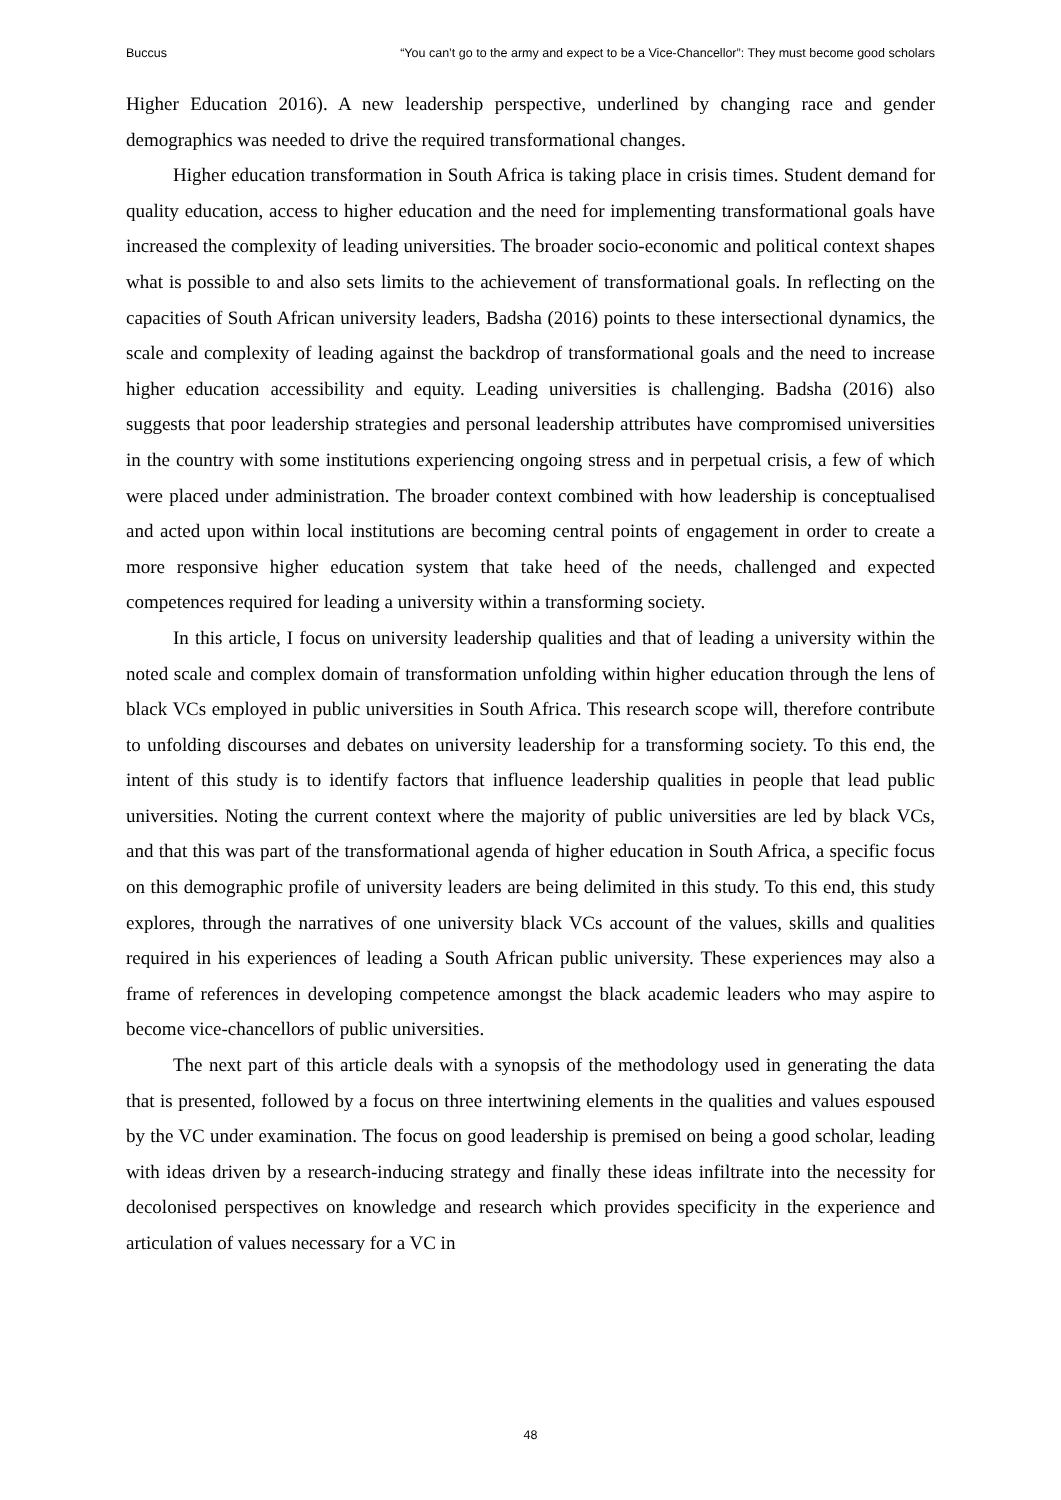Buccus “You can’t go to the army and expect to be a Vice-Chancellor”: They must become good scholars
Higher Education 2016). A new leadership perspective, underlined by changing race and gender demographics was needed to drive the required transformational changes.
Higher education transformation in South Africa is taking place in crisis times. Student demand for quality education, access to higher education and the need for implementing transformational goals have increased the complexity of leading universities. The broader socio-economic and political context shapes what is possible to and also sets limits to the achievement of transformational goals. In reflecting on the capacities of South African university leaders, Badsha (2016) points to these intersectional dynamics, the scale and complexity of leading against the backdrop of transformational goals and the need to increase higher education accessibility and equity. Leading universities is challenging. Badsha (2016) also suggests that poor leadership strategies and personal leadership attributes have compromised universities in the country with some institutions experiencing ongoing stress and in perpetual crisis, a few of which were placed under administration. The broader context combined with how leadership is conceptualised and acted upon within local institutions are becoming central points of engagement in order to create a more responsive higher education system that take heed of the needs, challenged and expected competences required for leading a university within a transforming society.
In this article, I focus on university leadership qualities and that of leading a university within the noted scale and complex domain of transformation unfolding within higher education through the lens of black VCs employed in public universities in South Africa. This research scope will, therefore contribute to unfolding discourses and debates on university leadership for a transforming society. To this end, the intent of this study is to identify factors that influence leadership qualities in people that lead public universities. Noting the current context where the majority of public universities are led by black VCs, and that this was part of the transformational agenda of higher education in South Africa, a specific focus on this demographic profile of university leaders are being delimited in this study. To this end, this study explores, through the narratives of one university black VCs account of the values, skills and qualities required in his experiences of leading a South African public university. These experiences may also a frame of references in developing competence amongst the black academic leaders who may aspire to become vice-chancellors of public universities.
The next part of this article deals with a synopsis of the methodology used in generating the data that is presented, followed by a focus on three intertwining elements in the qualities and values espoused by the VC under examination. The focus on good leadership is premised on being a good scholar, leading with ideas driven by a research-inducing strategy and finally these ideas infiltrate into the necessity for decolonised perspectives on knowledge and research which provides specificity in the experience and articulation of values necessary for a VC in
48